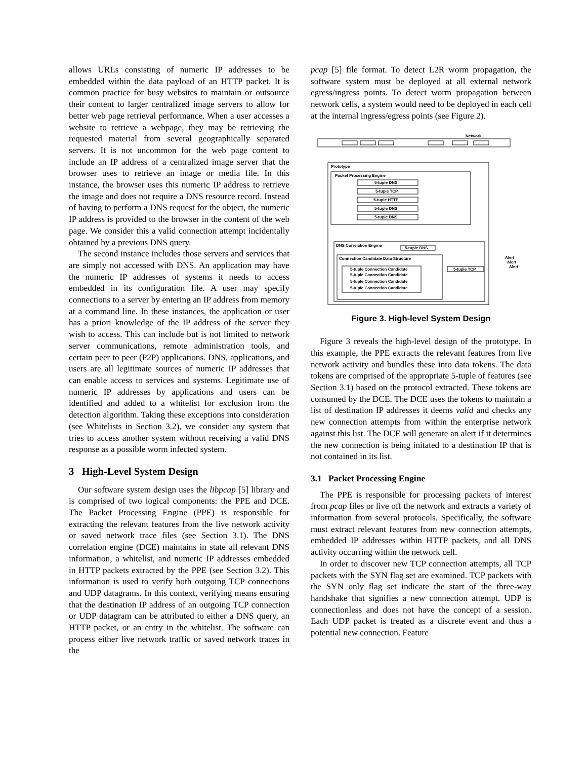allows URLs consisting of numeric IP addresses to be embedded within the data payload of an HTTP packet. It is common practice for busy websites to maintain or outsource their content to larger centralized image servers to allow for better web page retrieval performance. When a user accesses a website to retrieve a webpage, they may be retrieving the requested material from several geographically separated servers. It is not uncommon for the web page content to include an IP address of a centralized image server that the browser uses to retrieve an image or media file. In this instance, the browser uses this numeric IP address to retrieve the image and does not require a DNS resource record. Instead of having to perform a DNS request for the object, the numeric IP address is provided to the browser in the content of the web page. We consider this a valid connection attempt incidentally obtained by a previous DNS query.
The second instance includes those servers and services that are simply not accessed with DNS. An application may have the numeric IP addresses of systems it needs to access embedded in its configuration file. A user may specify connections to a server by entering an IP address from memory at a command line. In these instances, the application or user has a priori knowledge of the IP address of the server they wish to access. This can include but is not limited to network server communications, remote administration tools, and certain peer to peer (P2P) applications. DNS, applications, and users are all legitimate sources of numeric IP addresses that can enable access to services and systems. Legitimate use of numeric IP addresses by applications and users can be identified and added to a whitelist for exclusion from the detection algorithm. Taking these exceptions into consideration (see Whitelists in Section 3.2), we consider any system that tries to access another system without receiving a valid DNS response as a possible worm infected system.
3 High-Level System Design
Our software system design uses the libpcap [5] library and is comprised of two logical components: the PPE and DCE. The Packet Processing Engine (PPE) is responsible for extracting the relevant features from the live network activity or saved network trace files (see Section 3.1). The DNS correlation engine (DCE) maintains in state all relevant DNS information, a whitelist, and numeric IP addresses embedded in HTTP packets extracted by the PPE (see Section 3.2). This information is used to verify both outgoing TCP connections and UDP datagrams. In this context, verifying means ensuring that the destination IP address of an outgoing TCP connection or UDP datagram can be attributed to either a DNS query, an HTTP packet, or an entry in the whitelist. The software can process either live network traffic or saved network traces in the
pcap [5] file format. To detect L2R worm propagation, the software system must be deployed at all external network egress/ingress points. To detect worm propagation between network cells, a system would need to be deployed in each cell at the internal ingress/egress points (see Figure 2).
Network
Prototype
Packet Processing Engine
5-tuple DNS
5-tuple TCP
5-tuple HTTP
5-tuple DNS
5-tuple DNS
DNS Correlation Engine
5-tuple DNS
Connection Candidate Data Structure
5-tuple Connection Candidate
5-tuple Connection Candidate
5-tuple Connection Candidate
5-tuple Connection Candidate
5-tuple TCP
Alert
Alert
Alert
Figure 3. High-level System Design
Figure 3 reveals the high-level design of the prototype. In this example, the PPE extracts the relevant features from live network activity and bundles these into data tokens. The data tokens are comprised of the appropriate 5-tuple of features (see Section 3.1) based on the protocol extracted. These tokens are consumed by the DCE. The DCE uses the tokens to maintain a list of destination IP addresses it deems valid and checks any new connection attempts from within the enterprise network against this list. The DCE will generate an alert if it determines the new connection is being initated to a destination IP that is not contained in its list.
3.1 Packet Processing Engine
The PPE is responsible for processing packets of interest from pcap files or live off the network and extracts a variety of information from several protocols. Specifically, the software must extract relevant features from new connection attempts, embedded IP addresses within HTTP packets, and all DNS activity occurring within the network cell.
In order to discover new TCP connection attempts, all TCP packets with the SYN flag set are examined. TCP packets with the SYN only flag set indicate the start of the three-way handshake that signifies a new connection attempt. UDP is connectionless and does not have the concept of a session. Each UDP packet is treated as a discrete event and thus a potential new connection. Feature